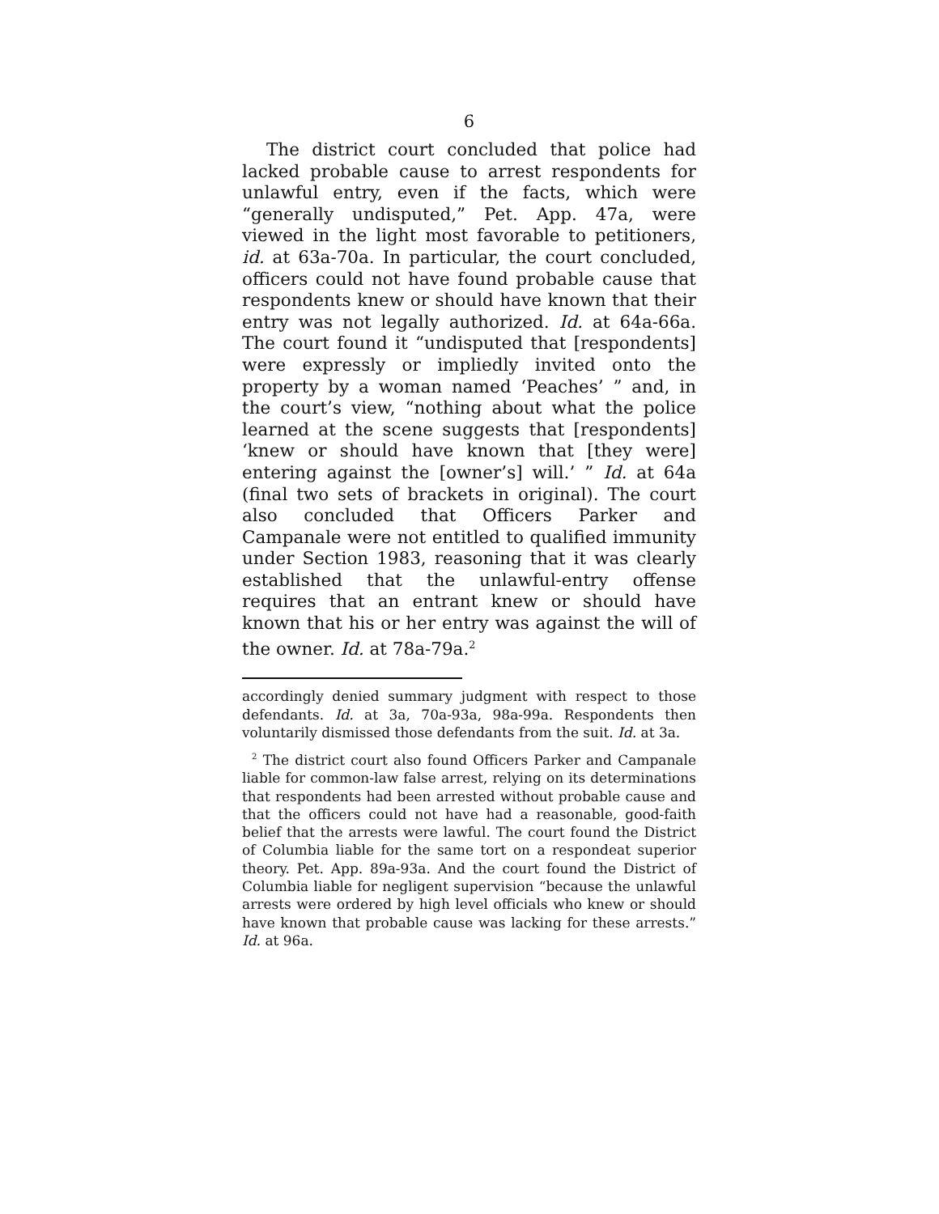6
The district court concluded that police had lacked probable cause to arrest respondents for unlawful entry, even if the facts, which were “generally undisputed,” Pet. App. 47a, were viewed in the light most favorable to petitioners, id. at 63a-70a. In particular, the court concluded, officers could not have found probable cause that respondents knew or should have known that their entry was not legally authorized. Id. at 64a-66a. The court found it “undisputed that [respondents] were expressly or impliedly invited onto the property by a woman named ‘Peaches’ ” and, in the court’s view, “nothing about what the police learned at the scene suggests that [respondents] ‘knew or should have known that [they were] entering against the [owner’s] will.’ ” Id. at 64a (final two sets of brackets in original). The court also concluded that Officers Parker and Campanale were not entitled to qualified immunity under Section 1983, reasoning that it was clearly established that the unlawful-entry offense requires that an entrant knew or should have known that his or her entry was against the will of the owner. Id. at 78a-79a.<sup>2</sup>
accordingly denied summary judgment with respect to those defendants. Id. at 3a, 70a-93a, 98a-99a. Respondents then voluntarily dismissed those defendants from the suit. Id. at 3a.
<sup>2</sup> The district court also found Officers Parker and Campanale liable for common-law false arrest, relying on its determinations that respondents had been arrested without probable cause and that the officers could not have had a reasonable, good-faith belief that the arrests were lawful. The court found the District of Columbia liable for the same tort on a respondeat superior theory. Pet. App. 89a-93a. And the court found the District of Columbia liable for negligent supervision “because the unlawful arrests were ordered by high level officials who knew or should have known that probable cause was lacking for these arrests.” Id. at 96a.